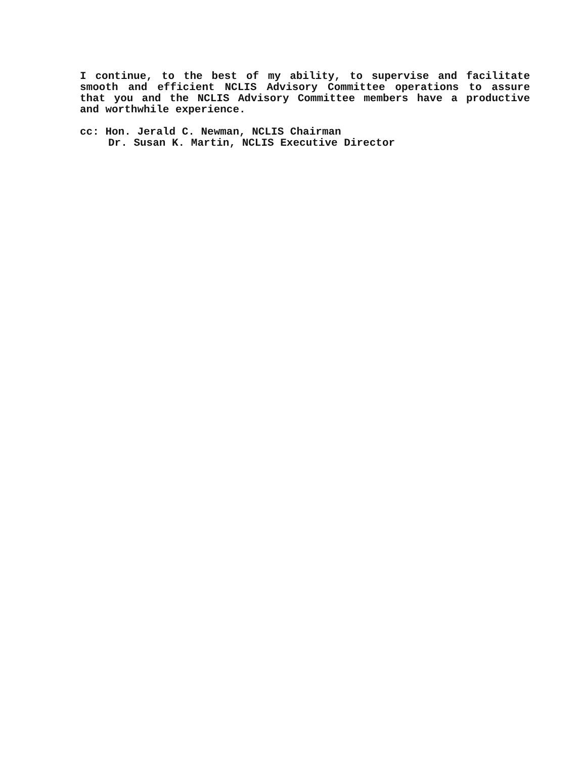I continue, to the best of my ability, to supervise and facilitate smooth and efficient NCLIS Advisory Committee operations to assure that you and the NCLIS Advisory Committee members have a productive and worthwhile experience.
cc: Hon. Jerald C. Newman, NCLIS Chairman
Dr. Susan K. Martin, NCLIS Executive Director